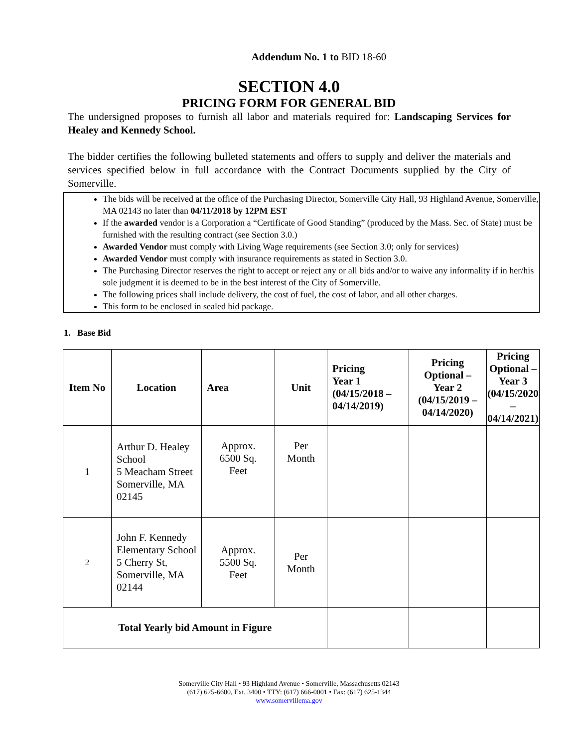Addendum No. 1 to BID 18-60
SECTION 4.0
PRICING FORM FOR GENERAL BID
The undersigned proposes to furnish all labor and materials required for: Landscaping Services for Healey and Kennedy School.
The bidder certifies the following bulleted statements and offers to supply and deliver the materials and services specified below in full accordance with the Contract Documents supplied by the City of Somerville.
The bids will be received at the office of the Purchasing Director, Somerville City Hall, 93 Highland Avenue, Somerville, MA 02143 no later than 04/11/2018 by 12PM EST
If the awarded vendor is a Corporation a “Certificate of Good Standing” (produced by the Mass. Sec. of State) must be furnished with the resulting contract (see Section 3.0.)
Awarded Vendor must comply with Living Wage requirements (see Section 3.0; only for services)
Awarded Vendor must comply with insurance requirements as stated in Section 3.0.
The Purchasing Director reserves the right to accept or reject any or all bids and/or to waive any informality if in her/his sole judgment it is deemed to be in the best interest of the City of Somerville.
The following prices shall include delivery, the cost of fuel, the cost of labor, and all other charges.
This form to be enclosed in sealed bid package.
1. Base Bid
| Item No | Location | Area | Unit | Pricing Year 1 (04/15/2018 – 04/14/2019) | Pricing Optional – Year 2 (04/15/2019 – 04/14/2020) | Pricing Optional – Year 3 (04/15/2020 – 04/14/2021) |
| --- | --- | --- | --- | --- | --- | --- |
| 1 | Arthur D. Healey School 5 Meacham Street Somerville, MA 02145 | Approx. 6500 Sq. Feet | Per Month | | | |
| 2 | John F. Kennedy Elementary School 5 Cherry St, Somerville, MA 02144 | Approx. 5500 Sq. Feet | Per Month | | | |
| Total Yearly bid Amount in Figure | | | | | | |
Somerville City Hall • 93 Highland Avenue • Somerville, Massachusetts 02143
(617) 625-6600, Ext. 3400 • TTY: (617) 666-0001 • Fax: (617) 625-1344
www.somervillema.gov